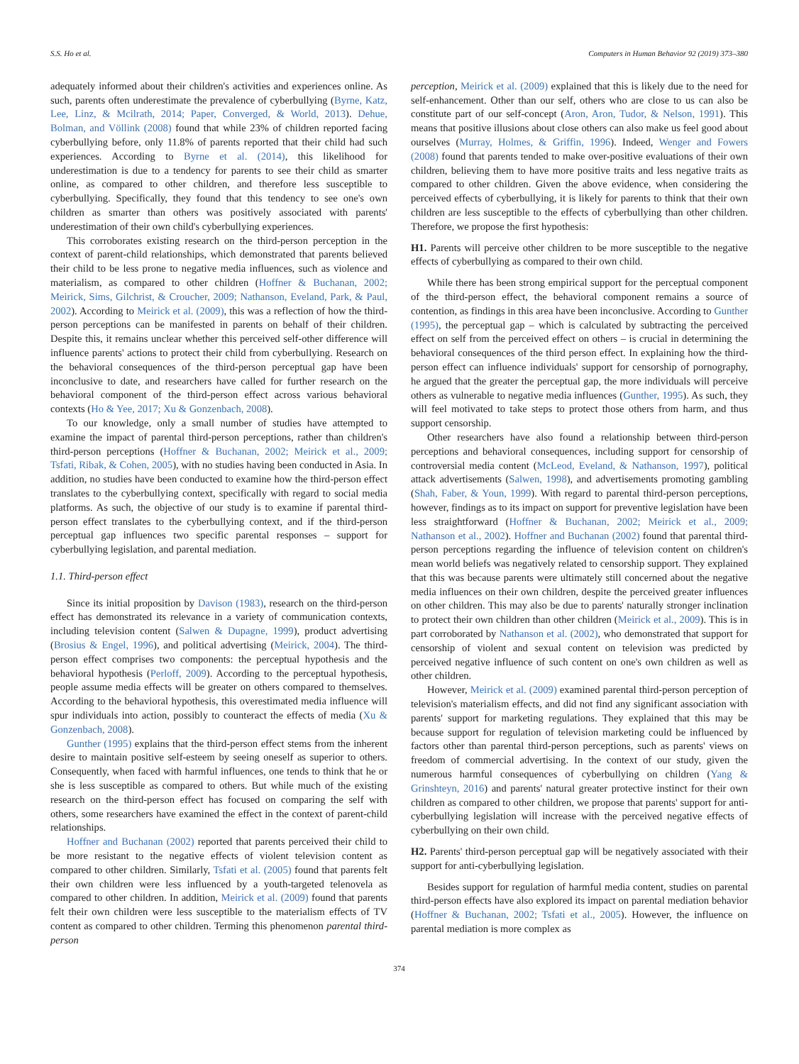S.S. Ho et al. Computers in Human Behavior 92 (2019) 373–380
adequately informed about their children's activities and experiences online. As such, parents often underestimate the prevalence of cyberbullying (Byrne, Katz, Lee, Linz, & Mcilrath, 2014; Paper, Converged, & World, 2013). Dehue, Bolman, and Völlink (2008) found that while 23% of children reported facing cyberbullying before, only 11.8% of parents reported that their child had such experiences. According to Byrne et al. (2014), this likelihood for underestimation is due to a tendency for parents to see their child as smarter online, as compared to other children, and therefore less susceptible to cyberbullying. Specifically, they found that this tendency to see one's own children as smarter than others was positively associated with parents' underestimation of their own child's cyberbullying experiences.
This corroborates existing research on the third-person perception in the context of parent-child relationships, which demonstrated that parents believed their child to be less prone to negative media influences, such as violence and materialism, as compared to other children (Hoffner & Buchanan, 2002; Meirick, Sims, Gilchrist, & Croucher, 2009; Nathanson, Eveland, Park, & Paul, 2002). According to Meirick et al. (2009), this was a reflection of how the third-person perceptions can be manifested in parents on behalf of their children. Despite this, it remains unclear whether this perceived self-other difference will influence parents' actions to protect their child from cyberbullying. Research on the behavioral consequences of the third-person perceptual gap have been inconclusive to date, and researchers have called for further research on the behavioral component of the third-person effect across various behavioral contexts (Ho & Yee, 2017; Xu & Gonzenbach, 2008).
To our knowledge, only a small number of studies have attempted to examine the impact of parental third-person perceptions, rather than children's third-person perceptions (Hoffner & Buchanan, 2002; Meirick et al., 2009; Tsfati, Ribak, & Cohen, 2005), with no studies having been conducted in Asia. In addition, no studies have been conducted to examine how the third-person effect translates to the cyberbullying context, specifically with regard to social media platforms. As such, the objective of our study is to examine if parental third-person effect translates to the cyberbullying context, and if the third-person perceptual gap influences two specific parental responses – support for cyberbullying legislation, and parental mediation.
1.1. Third-person effect
Since its initial proposition by Davison (1983), research on the third-person effect has demonstrated its relevance in a variety of communication contexts, including television content (Salwen & Dupagne, 1999), product advertising (Brosius & Engel, 1996), and political advertising (Meirick, 2004). The third-person effect comprises two components: the perceptual hypothesis and the behavioral hypothesis (Perloff, 2009). According to the perceptual hypothesis, people assume media effects will be greater on others compared to themselves. According to the behavioral hypothesis, this overestimated media influence will spur individuals into action, possibly to counteract the effects of media (Xu & Gonzenbach, 2008).
Gunther (1995) explains that the third-person effect stems from the inherent desire to maintain positive self-esteem by seeing oneself as superior to others. Consequently, when faced with harmful influences, one tends to think that he or she is less susceptible as compared to others. But while much of the existing research on the third-person effect has focused on comparing the self with others, some researchers have examined the effect in the context of parent-child relationships.
Hoffner and Buchanan (2002) reported that parents perceived their child to be more resistant to the negative effects of violent television content as compared to other children. Similarly, Tsfati et al. (2005) found that parents felt their own children were less influenced by a youth-targeted telenovela as compared to other children. In addition, Meirick et al. (2009) found that parents felt their own children were less susceptible to the materialism effects of TV content as compared to other children. Terming this phenomenon parental third-person
perception, Meirick et al. (2009) explained that this is likely due to the need for self-enhancement. Other than our self, others who are close to us can also be constitute part of our self-concept (Aron, Aron, Tudor, & Nelson, 1991). This means that positive illusions about close others can also make us feel good about ourselves (Murray, Holmes, & Griffin, 1996). Indeed, Wenger and Fowers (2008) found that parents tended to make over-positive evaluations of their own children, believing them to have more positive traits and less negative traits as compared to other children. Given the above evidence, when considering the perceived effects of cyberbullying, it is likely for parents to think that their own children are less susceptible to the effects of cyberbullying than other children. Therefore, we propose the first hypothesis:
H1. Parents will perceive other children to be more susceptible to the negative effects of cyberbullying as compared to their own child.
While there has been strong empirical support for the perceptual component of the third-person effect, the behavioral component remains a source of contention, as findings in this area have been inconclusive. According to Gunther (1995), the perceptual gap – which is calculated by subtracting the perceived effect on self from the perceived effect on others – is crucial in determining the behavioral consequences of the third person effect. In explaining how the third-person effect can influence individuals' support for censorship of pornography, he argued that the greater the perceptual gap, the more individuals will perceive others as vulnerable to negative media influences (Gunther, 1995). As such, they will feel motivated to take steps to protect those others from harm, and thus support censorship.
Other researchers have also found a relationship between third-person perceptions and behavioral consequences, including support for censorship of controversial media content (McLeod, Eveland, & Nathanson, 1997), political attack advertisements (Salwen, 1998), and advertisements promoting gambling (Shah, Faber, & Youn, 1999). With regard to parental third-person perceptions, however, findings as to its impact on support for preventive legislation have been less straightforward (Hoffner & Buchanan, 2002; Meirick et al., 2009; Nathanson et al., 2002). Hoffner and Buchanan (2002) found that parental third-person perceptions regarding the influence of television content on children's mean world beliefs was negatively related to censorship support. They explained that this was because parents were ultimately still concerned about the negative media influences on their own children, despite the perceived greater influences on other children. This may also be due to parents' naturally stronger inclination to protect their own children than other children (Meirick et al., 2009). This is in part corroborated by Nathanson et al. (2002), who demonstrated that support for censorship of violent and sexual content on television was predicted by perceived negative influence of such content on one's own children as well as other children.
However, Meirick et al. (2009) examined parental third-person perception of television's materialism effects, and did not find any significant association with parents' support for marketing regulations. They explained that this may be because support for regulation of television marketing could be influenced by factors other than parental third-person perceptions, such as parents' views on freedom of commercial advertising. In the context of our study, given the numerous harmful consequences of cyberbullying on children (Yang & Grinshteyn, 2016) and parents' natural greater protective instinct for their own children as compared to other children, we propose that parents' support for anti-cyberbullying legislation will increase with the perceived negative effects of cyberbullying on their own child.
H2. Parents' third-person perceptual gap will be negatively associated with their support for anti-cyberbullying legislation.
Besides support for regulation of harmful media content, studies on parental third-person effects have also explored its impact on parental mediation behavior (Hoffner & Buchanan, 2002; Tsfati et al., 2005). However, the influence on parental mediation is more complex as
374